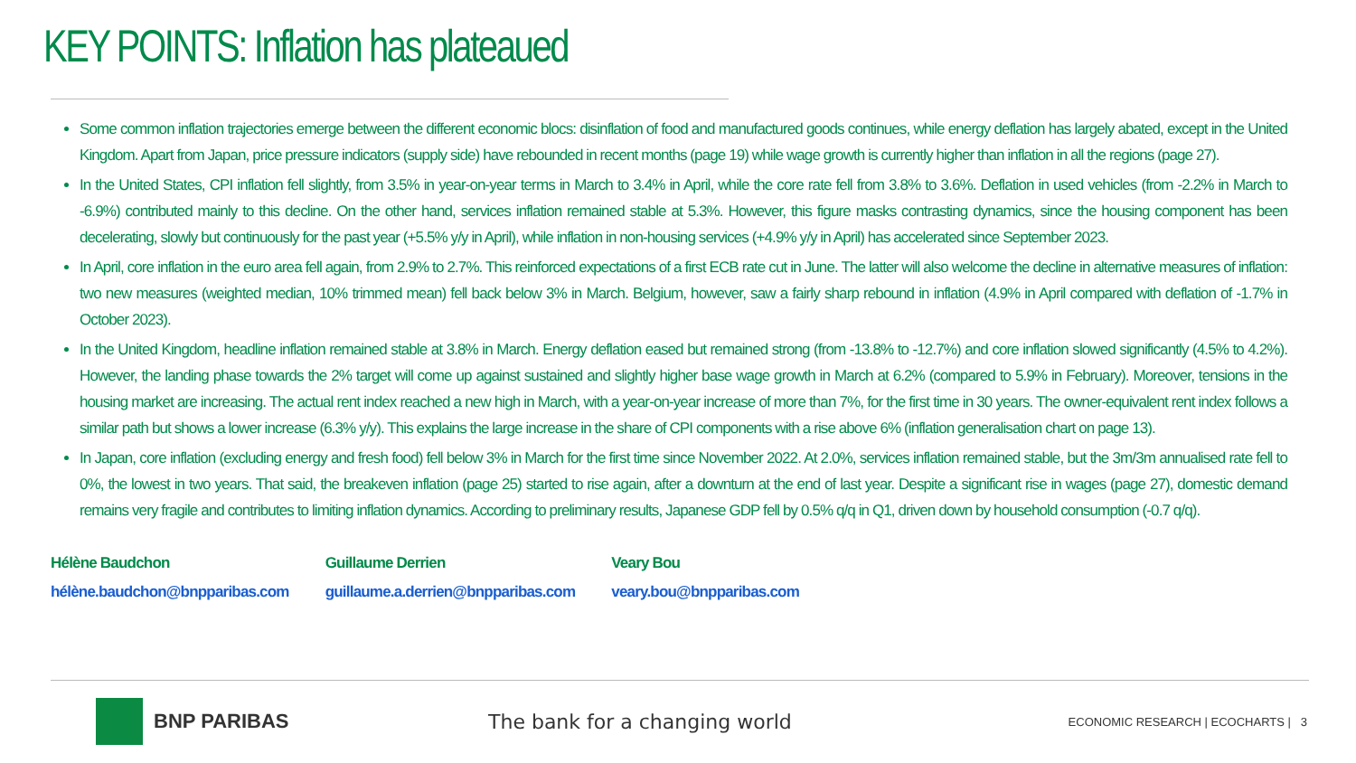KEY POINTS: Inflation has plateaued
Some common inflation trajectories emerge between the different economic blocs: disinflation of food and manufactured goods continues, while energy deflation has largely abated, except in the United Kingdom. Apart from Japan, price pressure indicators (supply side) have rebounded in recent months (page 19) while wage growth is currently higher than inflation in all the regions (page 27).
In the United States, CPI inflation fell slightly, from 3.5% in year-on-year terms in March to 3.4% in April, while the core rate fell from 3.8% to 3.6%. Deflation in used vehicles (from -2.2% in March to -6.9%) contributed mainly to this decline. On the other hand, services inflation remained stable at 5.3%. However, this figure masks contrasting dynamics, since the housing component has been decelerating, slowly but continuously for the past year (+5.5% y/y in April), while inflation in non-housing services (+4.9% y/y in April) has accelerated since September 2023.
In April, core inflation in the euro area fell again, from 2.9% to 2.7%. This reinforced expectations of a first ECB rate cut in June. The latter will also welcome the decline in alternative measures of inflation: two new measures (weighted median, 10% trimmed mean) fell back below 3% in March. Belgium, however, saw a fairly sharp rebound in inflation (4.9% in April compared with deflation of -1.7% in October 2023).
In the United Kingdom, headline inflation remained stable at 3.8% in March. Energy deflation eased but remained strong (from -13.8% to -12.7%) and core inflation slowed significantly (4.5% to 4.2%). However, the landing phase towards the 2% target will come up against sustained and slightly higher base wage growth in March at 6.2% (compared to 5.9% in February). Moreover, tensions in the housing market are increasing. The actual rent index reached a new high in March, with a year-on-year increase of more than 7%, for the first time in 30 years. The owner-equivalent rent index follows a similar path but shows a lower increase (6.3% y/y). This explains the large increase in the share of CPI components with a rise above 6% (inflation generalisation chart on page 13).
In Japan, core inflation (excluding energy and fresh food) fell below 3% in March for the first time since November 2022. At 2.0%, services inflation remained stable, but the 3m/3m annualised rate fell to 0%, the lowest in two years. That said, the breakeven inflation (page 25) started to rise again, after a downturn at the end of last year. Despite a significant rise in wages (page 27), domestic demand remains very fragile and contributes to limiting inflation dynamics. According to preliminary results, Japanese GDP fell by 0.5% q/q in Q1, driven down by household consumption (-0.7 q/q).
Hélène Baudchon
hélène.baudchon@bnpparibas.com
Guillaume Derrien
guillaume.a.derrien@bnpparibas.com
Veary Bou
veary.bou@bnpparibas.com
BNP PARIBAS The bank for a changing world
ECONOMIC RESEARCH | ECOCHARTS | 3